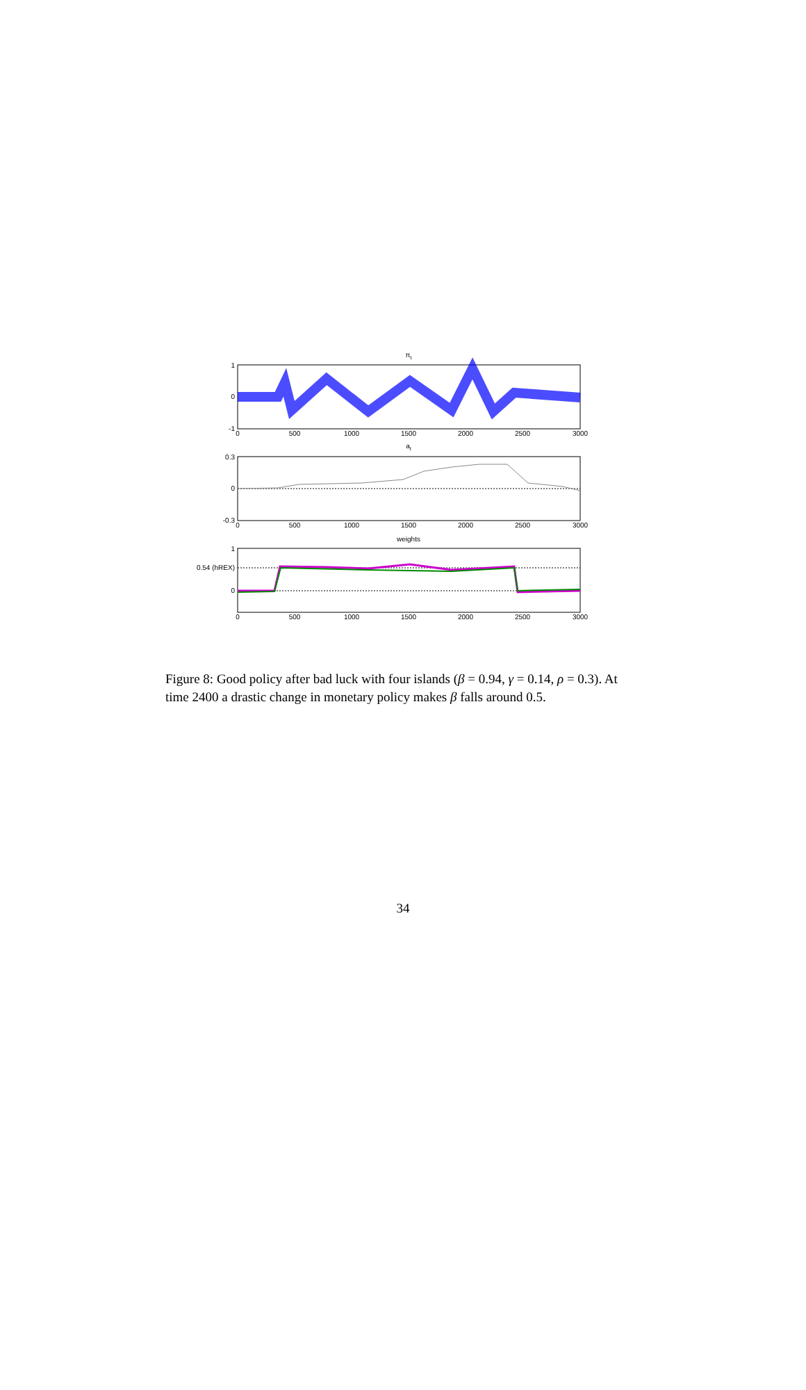πt
1
0
-1
0
500
1000
1500
2000
2500
3000
at
0.3
0
-0.3
0
500
1000
1500
2000
2500
3000
weights
1
0.54 (hREX)
0
0
500
1000
1500
2000
2500
3000
Figure 8: Good policy after bad luck with four islands (β = 0.94, γ = 0.14, ρ = 0.3). At time 2400 a drastic change in monetary policy makes β falls around 0.5.
34